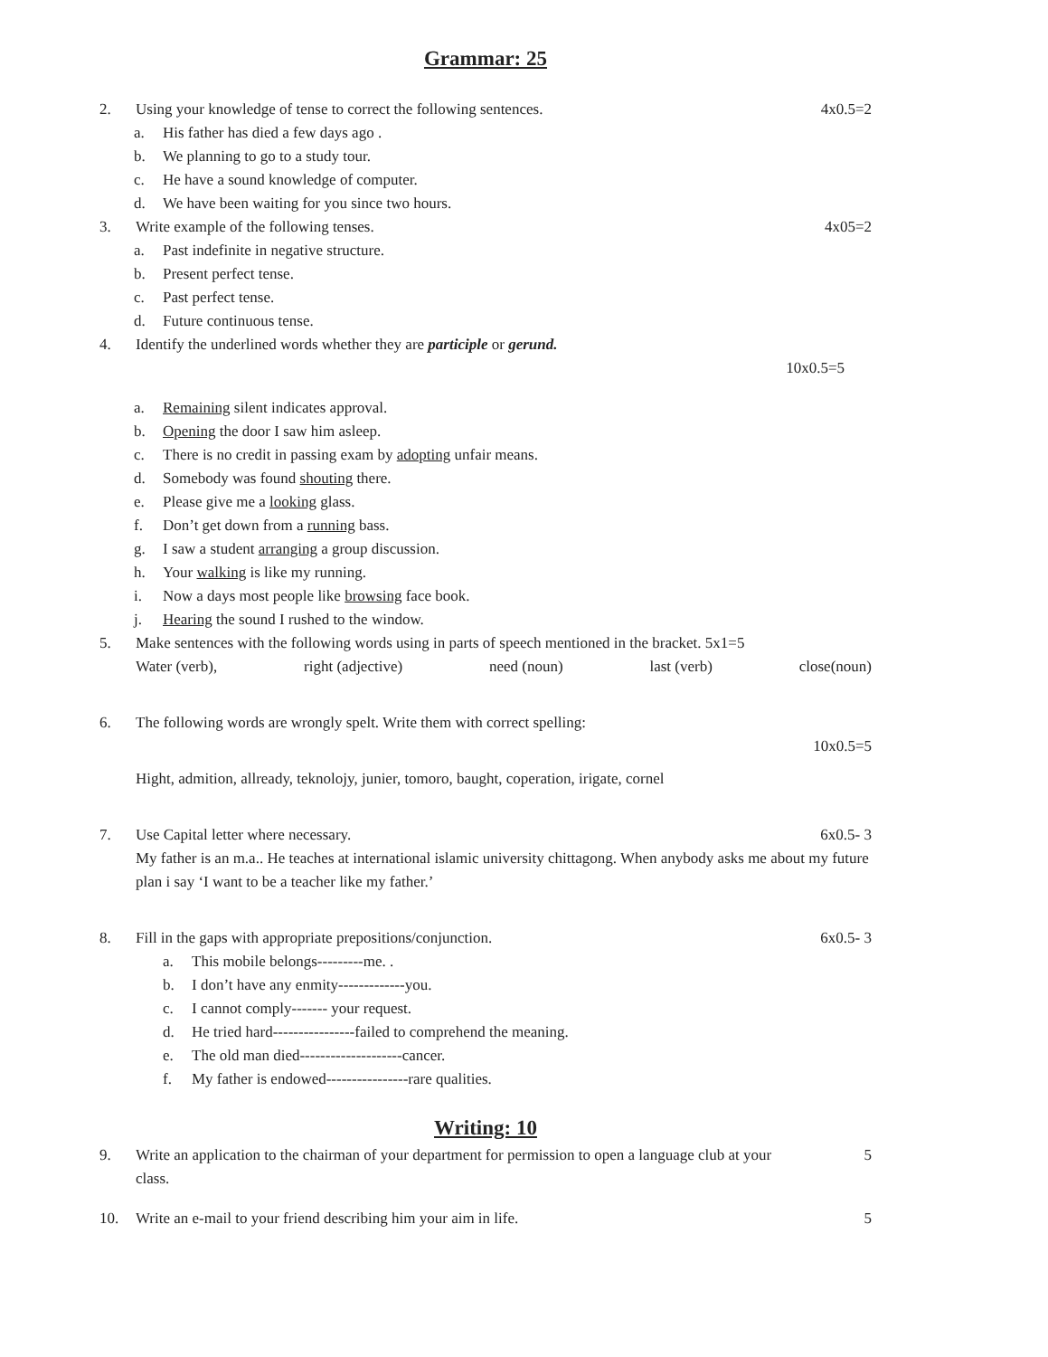Grammar: 25
2. Using your knowledge of tense to correct the following sentences. 4x0.5=2
a. His father has died a few days ago .
b. We planning to go to a study tour.
c. He have a sound knowledge of computer.
d. We have been waiting for you since two hours.
3. Write example of the following tenses. 4x05=2
a. Past indefinite in negative structure.
b. Present perfect tense.
c. Past perfect tense.
d. Future continuous tense.
4. Identify the underlined words whether they are participle or gerund.
10x0.5=5
a. Remaining silent indicates approval.
b. Opening the door I saw him asleep.
c. There is no credit in passing exam by adopting unfair means.
d. Somebody was found shouting there.
e. Please give me a looking glass.
f. Don’t get down from a running bass.
g. I saw a student arranging a group discussion.
h. Your walking is like my running.
i. Now a days most people like browsing face book.
j. Hearing the sound I rushed to the window.
5. Make sentences with the following words using in parts of speech mentioned in the bracket. 5x1=5
Water (verb), right (adjective) need (noun) last (verb) close(noun)
6. The following words are wrongly spelt. Write them with correct spelling:
10x0.5=5
Hight, admition, allready, teknolojy, junier, tomoro, baught, coperation, irigate, cornel
7. Use Capital letter where necessary. 6x0.5- 3
My father is an m.a.. He teaches at international islamic university chittagong. When anybody asks me about my future plan i say ‘I want to be a teacher like my father.’
8. Fill in the gaps with appropriate prepositions/conjunction. 6x0.5- 3
a. This mobile belongs---------me. .
b. I don’t have any enmity-------------you.
c. I cannot comply------- your request.
d. He tried hard----------------failed to comprehend the meaning.
e. The old man died--------------------cancer.
f. My father is endowed----------------rare qualities.
Writing: 10
9. Write an application to the chairman of your department for permission to open a language club at your class. 5
10. Write an e-mail to your friend describing him your aim in life. 5